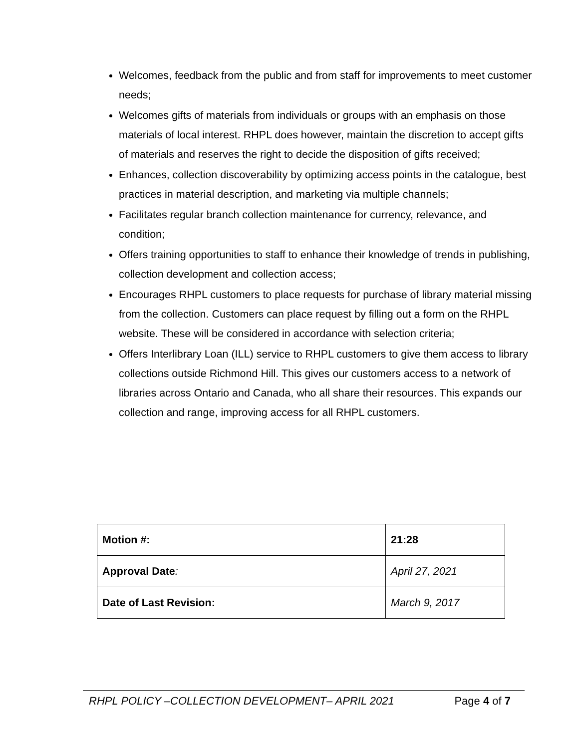Welcomes, feedback from the public and from staff for improvements to meet customer needs;
Welcomes gifts of materials from individuals or groups with an emphasis on those materials of local interest. RHPL does however, maintain the discretion to accept gifts of materials and reserves the right to decide the disposition of gifts received;
Enhances, collection discoverability by optimizing access points in the catalogue, best practices in material description, and marketing via multiple channels;
Facilitates regular branch collection maintenance for currency, relevance, and condition;
Offers training opportunities to staff to enhance their knowledge of trends in publishing, collection development and collection access;
Encourages RHPL customers to place requests for purchase of library material missing from the collection. Customers can place request by filling out a form on the RHPL website. These will be considered in accordance with selection criteria;
Offers Interlibrary Loan (ILL) service to RHPL customers to give them access to library collections outside Richmond Hill. This gives our customers access to a network of libraries across Ontario and Canada, who all share their resources. This expands our collection and range, improving access for all RHPL customers.
| Motion #: | 21:28 |
| Approval Date : | April 27, 2021 |
| Date of Last Revision: | March 9, 2017 |
RHPL POLICY –COLLECTION DEVELOPMENT– APRIL 2021 Page 4 of 7